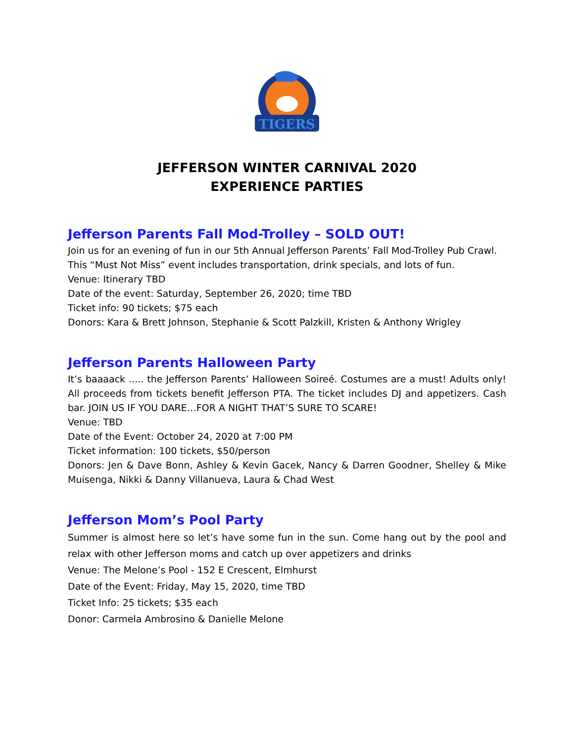TIGERS
JEFFERSON WINTER CARNIVAL 2020
EXPERIENCE PARTIES
Jefferson Parents Fall Mod-Trolley – SOLD OUT!
Join us for an evening of fun in our 5th Annual Jefferson Parents’ Fall Mod-Trolley Pub Crawl. This “Must Not Miss” event includes transportation, drink specials, and lots of fun.
Venue: Itinerary TBD
Date of the event: Saturday, September 26, 2020; time TBD
Ticket info: 90 tickets; $75 each
Donors: Kara & Brett Johnson, Stephanie & Scott Palzkill, Kristen & Anthony Wrigley
Jefferson Parents Halloween Party
It’s baaaack ..... the Jefferson Parents’ Halloween Soireé. Costumes are a must! Adults only! All proceeds from tickets benefit Jefferson PTA. The ticket includes DJ and appetizers. Cash bar. JOIN US IF YOU DARE…FOR A NIGHT THAT’S SURE TO SCARE!
Venue: TBD
Date of the Event: October 24, 2020 at 7:00 PM
Ticket information: 100 tickets, $50/person
Donors: Jen & Dave Bonn, Ashley & Kevin Gacek, Nancy & Darren Goodner, Shelley & Mike Muisenga, Nikki & Danny Villanueva, Laura & Chad West
Jefferson Mom’s Pool Party
Summer is almost here so let’s have some fun in the sun. Come hang out by the pool and relax with other Jefferson moms and catch up over appetizers and drinks
Venue: The Melone’s Pool - 152 E Crescent, Elmhurst
Date of the Event: Friday, May 15, 2020, time TBD
Ticket Info: 25 tickets; $35 each
Donor: Carmela Ambrosino & Danielle Melone